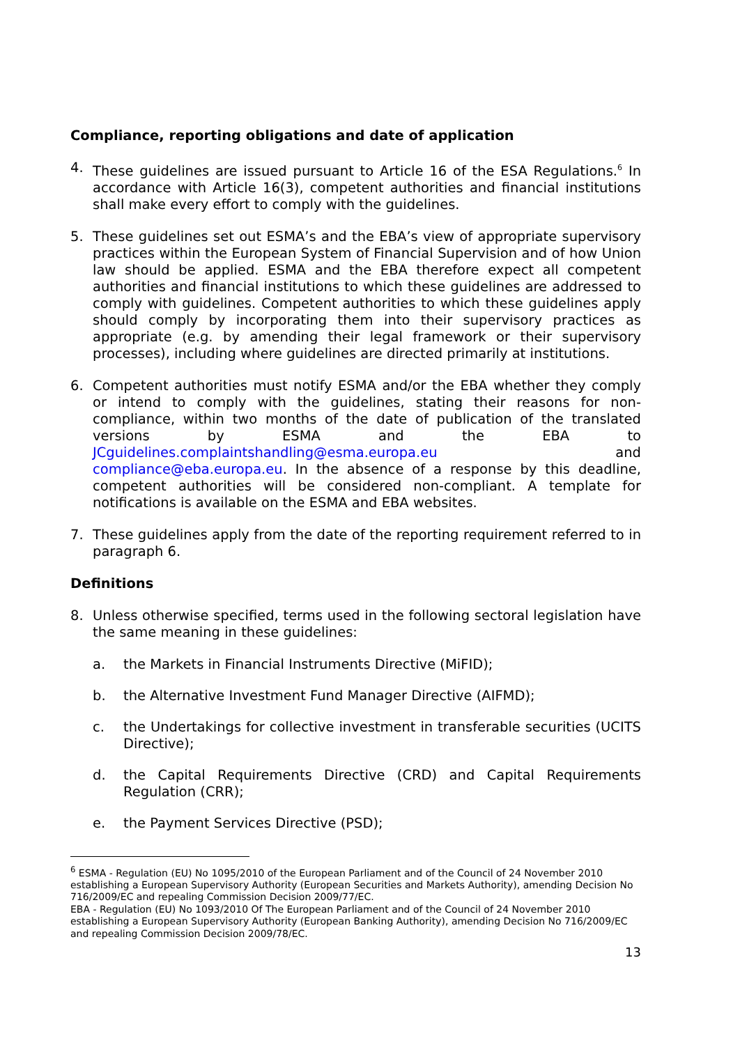Compliance, reporting obligations and date of application
4. These guidelines are issued pursuant to Article 16 of the ESA Regulations.<sup>6</sup> In accordance with Article 16(3), competent authorities and financial institutions shall make every effort to comply with the guidelines.
5. These guidelines set out ESMA’s and the EBA’s view of appropriate supervisory practices within the European System of Financial Supervision and of how Union law should be applied. ESMA and the EBA therefore expect all competent authorities and financial institutions to which these guidelines are addressed to comply with guidelines. Competent authorities to which these guidelines apply should comply by incorporating them into their supervisory practices as appropriate (e.g. by amending their legal framework or their supervisory processes), including where guidelines are directed primarily at institutions.
6. Competent authorities must notify ESMA and/or the EBA whether they comply or intend to comply with the guidelines, stating their reasons for non-compliance, within two months of the date of publication of the translated versions by ESMA and the EBA to JCguidelines.complaintshandling@esma.europa.eu and compliance@eba.europa.eu. In the absence of a response by this deadline, competent authorities will be considered non-compliant. A template for notifications is available on the ESMA and EBA websites.
7. These guidelines apply from the date of the reporting requirement referred to in paragraph 6.
Definitions
8. Unless otherwise specified, terms used in the following sectoral legislation have the same meaning in these guidelines:
a. the Markets in Financial Instruments Directive (MiFID);
b. the Alternative Investment Fund Manager Directive (AIFMD);
c. the Undertakings for collective investment in transferable securities (UCITS Directive);
d. the Capital Requirements Directive (CRD) and Capital Requirements Regulation (CRR);
e. the Payment Services Directive (PSD);
<sup>6</sup> ESMA - Regulation (EU) No 1095/2010 of the European Parliament and of the Council of 24 November 2010 establishing a European Supervisory Authority (European Securities and Markets Authority), amending Decision No 716/2009/EC and repealing Commission Decision 2009/77/EC.
EBA - Regulation (EU) No 1093/2010 Of The European Parliament and of the Council of 24 November 2010 establishing a European Supervisory Authority (European Banking Authority), amending Decision No 716/2009/EC and repealing Commission Decision 2009/78/EC.
13